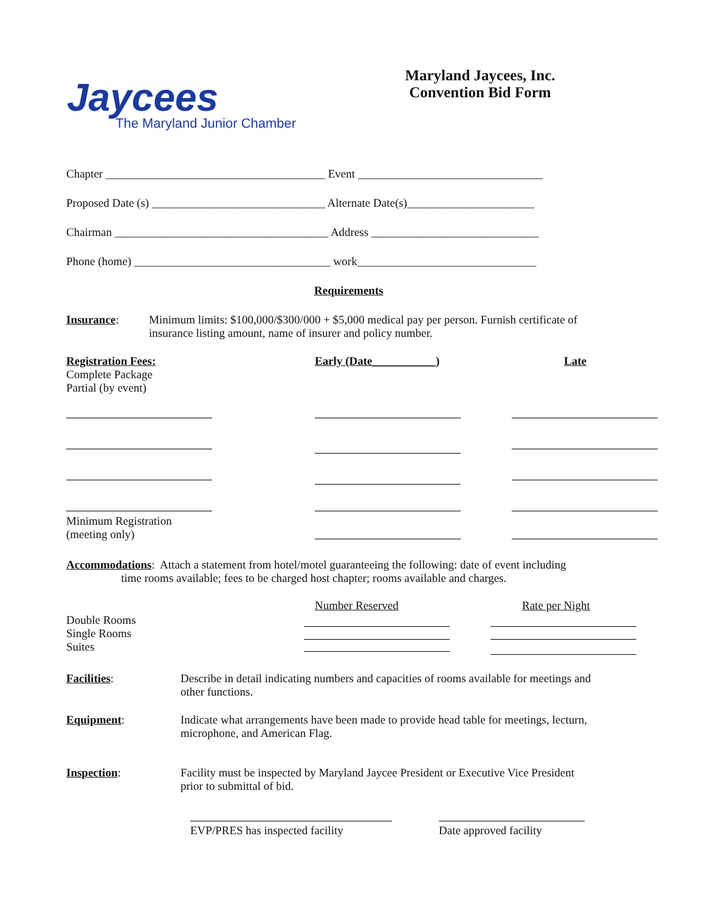Jaycees
The Maryland Junior Chamber
Maryland Jaycees, Inc.
Convention Bid Form
Chapter ______________________________________ Event ________________________________
Proposed Date (s) ______________________________ Alternate Date(s)______________________
Chairman _____________________________________ Address _____________________________
Phone (home) __________________________________ work_______________________________
Requirements
Insurance:
Minimum limits: $100,000/$300/000 + $5,000 medical pay per person. Furnish certificate of insurance listing amount, name of insurer and policy number.
Registration Fees: Complete Package Partial (by event)
Early (Date___________)
Late
Minimum Registration (meeting only)
Accommodations: Attach a statement from hotel/motel guaranteeing the following: date of event including time rooms available; fees to be charged host chapter; rooms available and charges.
Number Reserved
Rate per Night
Double Rooms Single Rooms Suites
Facilities:
Describe in detail indicating numbers and capacities of rooms available for meetings and other functions.
Equipment:
Indicate what arrangements have been made to provide head table for meetings, lecturn, microphone, and American Flag.
Inspection:
Facility must be inspected by Maryland Jaycee President or Executive Vice President prior to submittal of bid.
EVP/PRES has inspected facility
Date approved facility